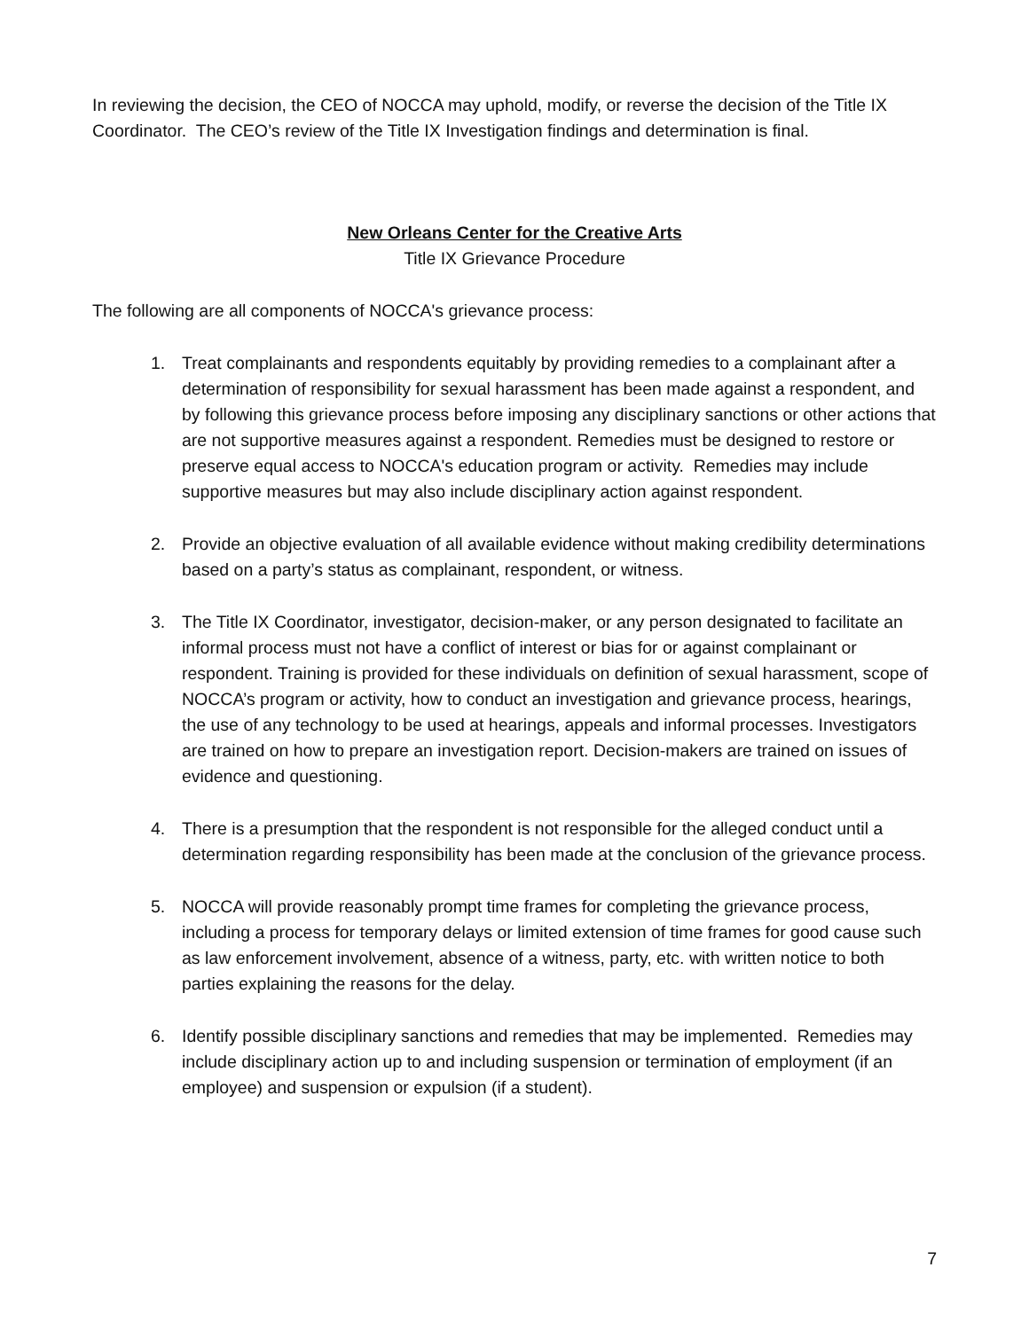In reviewing the decision, the CEO of NOCCA may uphold, modify, or reverse the decision of the Title IX Coordinator. The CEO’s review of the Title IX Investigation findings and determination is final.
New Orleans Center for the Creative Arts
Title IX Grievance Procedure
The following are all components of NOCCA's grievance process:
1. Treat complainants and respondents equitably by providing remedies to a complainant after a determination of responsibility for sexual harassment has been made against a respondent, and by following this grievance process before imposing any disciplinary sanctions or other actions that are not supportive measures against a respondent. Remedies must be designed to restore or preserve equal access to NOCCA's education program or activity. Remedies may include supportive measures but may also include disciplinary action against respondent.
2. Provide an objective evaluation of all available evidence without making credibility determinations based on a party’s status as complainant, respondent, or witness.
3. The Title IX Coordinator, investigator, decision-maker, or any person designated to facilitate an informal process must not have a conflict of interest or bias for or against complainant or respondent. Training is provided for these individuals on definition of sexual harassment, scope of NOCCA’s program or activity, how to conduct an investigation and grievance process, hearings, the use of any technology to be used at hearings, appeals and informal processes. Investigators are trained on how to prepare an investigation report. Decision-makers are trained on issues of evidence and questioning.
4. There is a presumption that the respondent is not responsible for the alleged conduct until a determination regarding responsibility has been made at the conclusion of the grievance process.
5. NOCCA will provide reasonably prompt time frames for completing the grievance process, including a process for temporary delays or limited extension of time frames for good cause such as law enforcement involvement, absence of a witness, party, etc. with written notice to both parties explaining the reasons for the delay.
6. Identify possible disciplinary sanctions and remedies that may be implemented. Remedies may include disciplinary action up to and including suspension or termination of employment (if an employee) and suspension or expulsion (if a student).
7